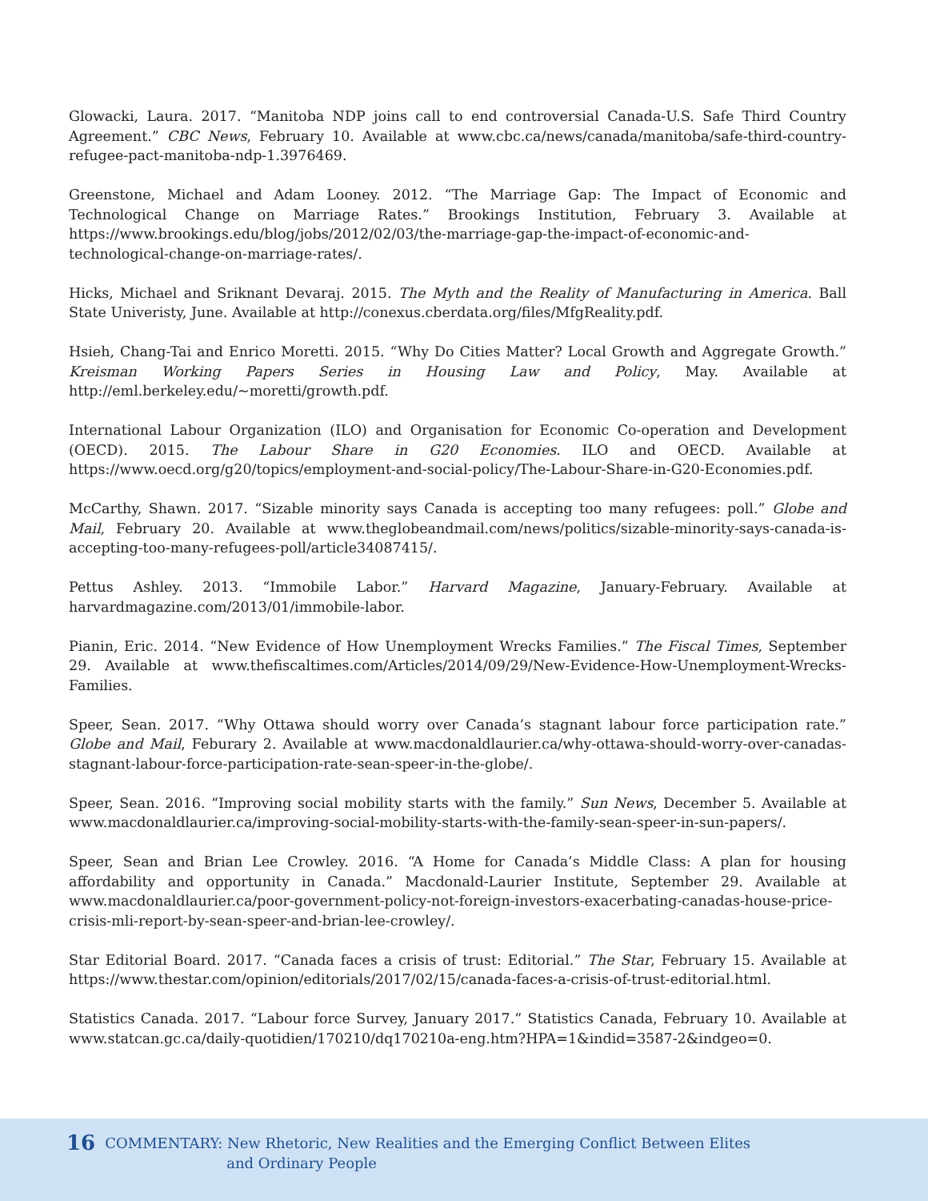Glowacki, Laura. 2017. “Manitoba NDP joins call to end controversial Canada-U.S. Safe Third Country Agreement.” CBC News, February 10. Available at www.cbc.ca/news/canada/manitoba/safe-third-country-refugee-pact-manitoba-ndp-1.3976469.
Greenstone, Michael and Adam Looney. 2012. “The Marriage Gap: The Impact of Economic and Technological Change on Marriage Rates.” Brookings Institution, February 3. Available at https://www.brookings.edu/blog/jobs/2012/02/03/the-marriage-gap-the-impact-of-economic-and-technological-change-on-marriage-rates/.
Hicks, Michael and Sriknant Devaraj. 2015. The Myth and the Reality of Manufacturing in America. Ball State Univeristy, June. Available at http://conexus.cberdata.org/files/MfgReality.pdf.
Hsieh, Chang-Tai and Enrico Moretti. 2015. “Why Do Cities Matter? Local Growth and Aggregate Growth.” Kreisman Working Papers Series in Housing Law and Policy, May. Available at http://eml.berkeley.edu/~moretti/growth.pdf.
International Labour Organization (ILO) and Organisation for Economic Co-operation and Development (OECD). 2015. The Labour Share in G20 Economies. ILO and OECD. Available at https://www.oecd.org/g20/topics/employment-and-social-policy/The-Labour-Share-in-G20-Economies.pdf.
McCarthy, Shawn. 2017. “Sizable minority says Canada is accepting too many refugees: poll.” Globe and Mail, February 20. Available at www.theglobeandmail.com/news/politics/sizable-minority-says-canada-is-accepting-too-many-refugees-poll/article34087415/.
Pettus Ashley. 2013. “Immobile Labor.” Harvard Magazine, January-February. Available at harvardmagazine.com/2013/01/immobile-labor.
Pianin, Eric. 2014. “New Evidence of How Unemployment Wrecks Families.” The Fiscal Times, September 29. Available at www.thefiscaltimes.com/Articles/2014/09/29/New-Evidence-How-Unemployment-Wrecks-Families.
Speer, Sean. 2017. “Why Ottawa should worry over Canada’s stagnant labour force participation rate.” Globe and Mail, Feburary 2. Available at www.macdonaldlaurier.ca/why-ottawa-should-worry-over-canadas-stagnant-labour-force-participation-rate-sean-speer-in-the-globe/.
Speer, Sean. 2016. “Improving social mobility starts with the family.” Sun News, December 5. Available at www.macdonaldlaurier.ca/improving-social-mobility-starts-with-the-family-sean-speer-in-sun-papers/.
Speer, Sean and Brian Lee Crowley. 2016. “A Home for Canada’s Middle Class: A plan for housing affordability and opportunity in Canada.” Macdonald-Laurier Institute, September 29. Available at www.macdonaldlaurier.ca/poor-government-policy-not-foreign-investors-exacerbating-canadas-house-price-crisis-mli-report-by-sean-speer-and-brian-lee-crowley/.
Star Editorial Board. 2017. “Canada faces a crisis of trust: Editorial.” The Star, February 15. Available at https://www.thestar.com/opinion/editorials/2017/02/15/canada-faces-a-crisis-of-trust-editorial.html.
Statistics Canada. 2017. “Labour force Survey, January 2017.” Statistics Canada, February 10. Available at www.statcan.gc.ca/daily-quotidien/170210/dq170210a-eng.htm?HPA=1&indid=3587-2&indgeo=0.
16 COMMENTARY: New Rhetoric, New Realities and the Emerging Conflict Between Elites
and Ordinary People